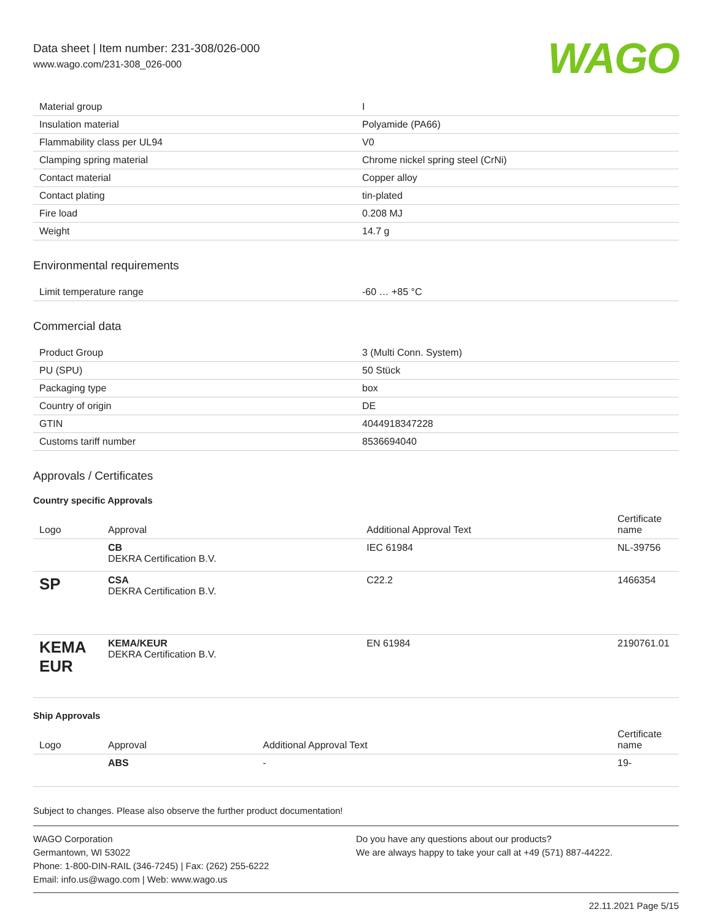Data sheet | Item number: 231-308/026-000
www.wago.com/231-308_026-000
WAGO
| Material group | I |
| Insulation material | Polyamide (PA66) |
| Flammability class per UL94 | V0 |
| Clamping spring material | Chrome nickel spring steel (CrNi) |
| Contact material | Copper alloy |
| Contact plating | tin-plated |
| Fire load | 0.208 MJ |
| Weight | 14.7 g |
Environmental requirements
| Limit temperature range | -60 … +85 °C |
Commercial data
| Product Group | 3 (Multi Conn. System) |
| PU (SPU) | 50 Stück |
| Packaging type | box |
| Country of origin | DE |
| GTIN | 4044918347228 |
| Customs tariff number | 8536694040 |
Approvals / Certificates
Country specific Approvals
| Logo | Approval | Additional Approval Text | Certificate name |
| --- | --- | --- | --- |
| | CB DEKRA Certification B.V. | IEC 61984 | NL-39756 |
| SP | CSA DEKRA Certification B.V. | C22.2 | 1466354 |
| KEMA EUR | KEMA/KEUR DEKRA Certification B.V. | EN 61984 | 2190761.01 |
Ship Approvals
| Logo | Approval | Additional Approval Text | Certificate name |
| --- | --- | --- | --- |
| | ABS | - | 19- |
Subject to changes. Please also observe the further product documentation!
WAGO Corporation
Germantown, WI 53022
Phone: 1-800-DIN-RAIL (346-7245) | Fax: (262) 255-6222
Email: info.us@wago.com | Web: www.wago.us
Do you have any questions about our products?
We are always happy to take your call at +49 (571) 887-44222.
22.11.2021 Page 5/15